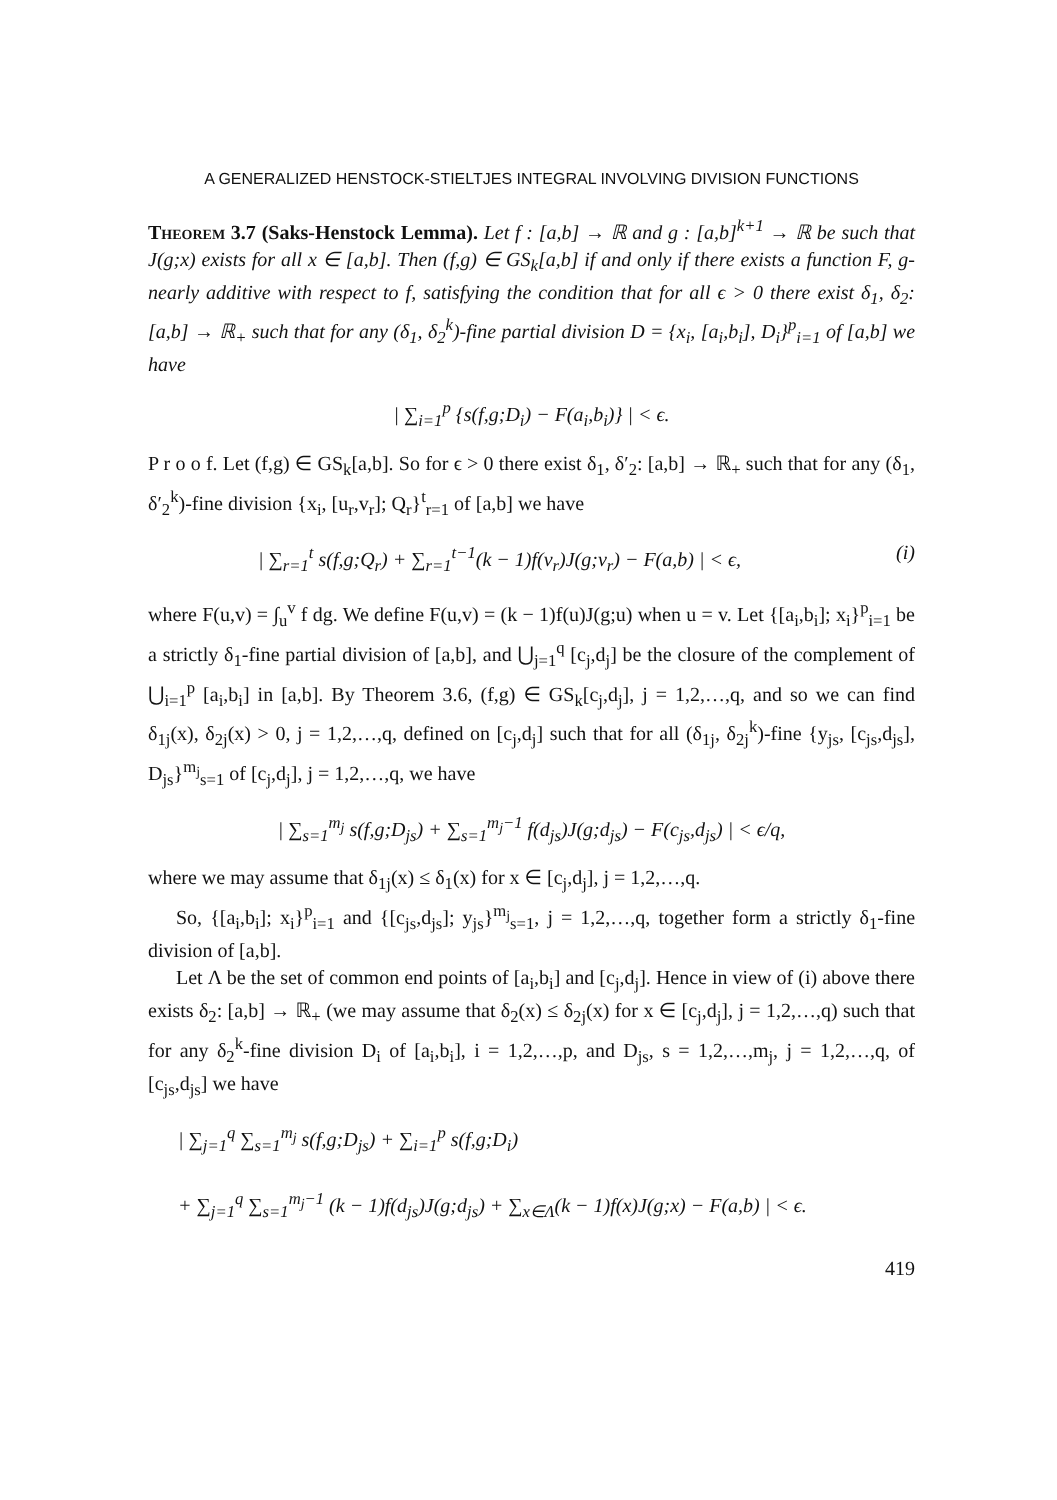A GENERALIZED HENSTOCK-STIELTJES INTEGRAL INVOLVING DIVISION FUNCTIONS
Theorem 3.7 (Saks-Henstock Lemma). Let f : [a,b] → ℝ and g : [a,b]<sup>k+1</sup> → ℝ be such that J(g;x) exists for all x ∈ [a,b]. Then (f,g) ∈ GS<sub>k</sub>[a,b] if and only if there exists a function F, g-nearly additive with respect to f, satisfying the condition that for all ϵ > 0 there exist δ<sub>1</sub>, δ<sub>2</sub>: [a,b] → ℝ<sub>+</sub> such that for any (δ<sub>1</sub>, δ<sub>2</sub><sup>k</sup>)-fine partial division D = {x<sub>i</sub>, [a<sub>i</sub>,b<sub>i</sub>], D<sub>i</sub>}<sup>p</sup><sub>i=1</sub> of [a,b] we have
| ∑<sub>i=1</sub><sup>p</sup> {s(f,g;D<sub>i</sub>) − F(a<sub>i</sub>,b<sub>i</sub>)} | < ϵ.
P r o o f. Let (f,g) ∈ GS<sub>k</sub>[a,b]. So for ϵ > 0 there exist δ<sub>1</sub>, δ′<sub>2</sub>: [a,b] → ℝ<sub>+</sub> such that for any (δ<sub>1</sub>, δ′<sub>2</sub><sup>k</sup>)-fine division {x<sub>i</sub>, [u<sub>r</sub>,v<sub>r</sub>]; Q<sub>r</sub>}<sup>t</sup><sub>r=1</sub> of [a,b] we have
| ∑<sub>r=1</sub><sup>t</sup> s(f,g;Q<sub>r</sub>) + ∑<sub>r=1</sub><sup>t−1</sup>(k − 1)f(v<sub>r</sub>)J(g;v<sub>r</sub>) − F(a,b) | < ϵ, (i)
where F(u,v) = ∫<sub>u</sub><sup>v</sup> f dg. We define F(u,v) = (k − 1)f(u)J(g;u) when u = v. Let {[a<sub>i</sub>,b<sub>i</sub>]; x<sub>i</sub>}<sup>p</sup><sub>i=1</sub> be a strictly δ<sub>1</sub>-fine partial division of [a,b], and ⋃<sub>j=1</sub><sup>q</sup> [c<sub>j</sub>,d<sub>j</sub>] be the closure of the complement of ⋃<sub>i=1</sub><sup>p</sup> [a<sub>i</sub>,b<sub>i</sub>] in [a,b]. By Theorem 3.6, (f,g) ∈ GS<sub>k</sub>[c<sub>j</sub>,d<sub>j</sub>], j = 1,2,…,q, and so we can find δ<sub>1j</sub>(x), δ<sub>2j</sub>(x) > 0, j = 1,2,…,q, defined on [c<sub>j</sub>,d<sub>j</sub>] such that for all (δ<sub>1j</sub>, δ<sub>2j</sub><sup>k</sup>)-fine {y<sub>js</sub>, [c<sub>js</sub>,d<sub>js</sub>], D<sub>js</sub>}<sup>m<sub>j</sub></sup><sub>s=1</sub> of [c<sub>j</sub>,d<sub>j</sub>], j = 1,2,…,q, we have
| ∑<sub>s=1</sub><sup>m<sub>j</sub></sup> s(f,g;D<sub>js</sub>) + ∑<sub>s=1</sub><sup>m<sub>j</sub>−1</sup> f(d<sub>js</sub>)J(g;d<sub>js</sub>) − F(c<sub>js</sub>,d<sub>js</sub>) | < ϵ/q,
where we may assume that δ<sub>1j</sub>(x) ≤ δ<sub>1</sub>(x) for x ∈ [c<sub>j</sub>,d<sub>j</sub>], j = 1,2,…,q.
So, {[a<sub>i</sub>,b<sub>i</sub>]; x<sub>i</sub>}<sup>p</sup><sub>i=1</sub> and {[c<sub>js</sub>,d<sub>js</sub>]; y<sub>js</sub>}<sup>m<sub>j</sub></sup><sub>s=1</sub>, j = 1,2,…,q, together form a strictly δ<sub>1</sub>-fine division of [a,b].
Let Λ be the set of common end points of [a<sub>i</sub>,b<sub>i</sub>] and [c<sub>j</sub>,d<sub>j</sub>]. Hence in view of (i) above there exists δ<sub>2</sub>: [a,b] → ℝ<sub>+</sub> (we may assume that δ<sub>2</sub>(x) ≤ δ<sub>2j</sub>(x) for x ∈ [c<sub>j</sub>,d<sub>j</sub>], j = 1,2,…,q) such that for any δ<sub>2</sub><sup>k</sup>-fine division D<sub>i</sub> of [a<sub>i</sub>,b<sub>i</sub>], i = 1,2,…,p, and D<sub>js</sub>, s = 1,2,…,m<sub>j</sub>, j = 1,2,…,q, of [c<sub>js</sub>,d<sub>js</sub>] we have
| ∑<sub>j=1</sub><sup>q</sup> ∑<sub>s=1</sub><sup>m<sub>j</sub></sup> s(f,g;D<sub>js</sub>) + ∑<sub>i=1</sub><sup>p</sup> s(f,g;D<sub>i</sub>)
+ ∑<sub>j=1</sub><sup>q</sup> ∑<sub>s=1</sub><sup>m<sub>j</sub>−1</sup> (k − 1)f(d<sub>js</sub>)J(g;d<sub>js</sub>) + ∑<sub>x∈Λ</sub>(k − 1)f(x)J(g;x) − F(a,b) | < ϵ.
419